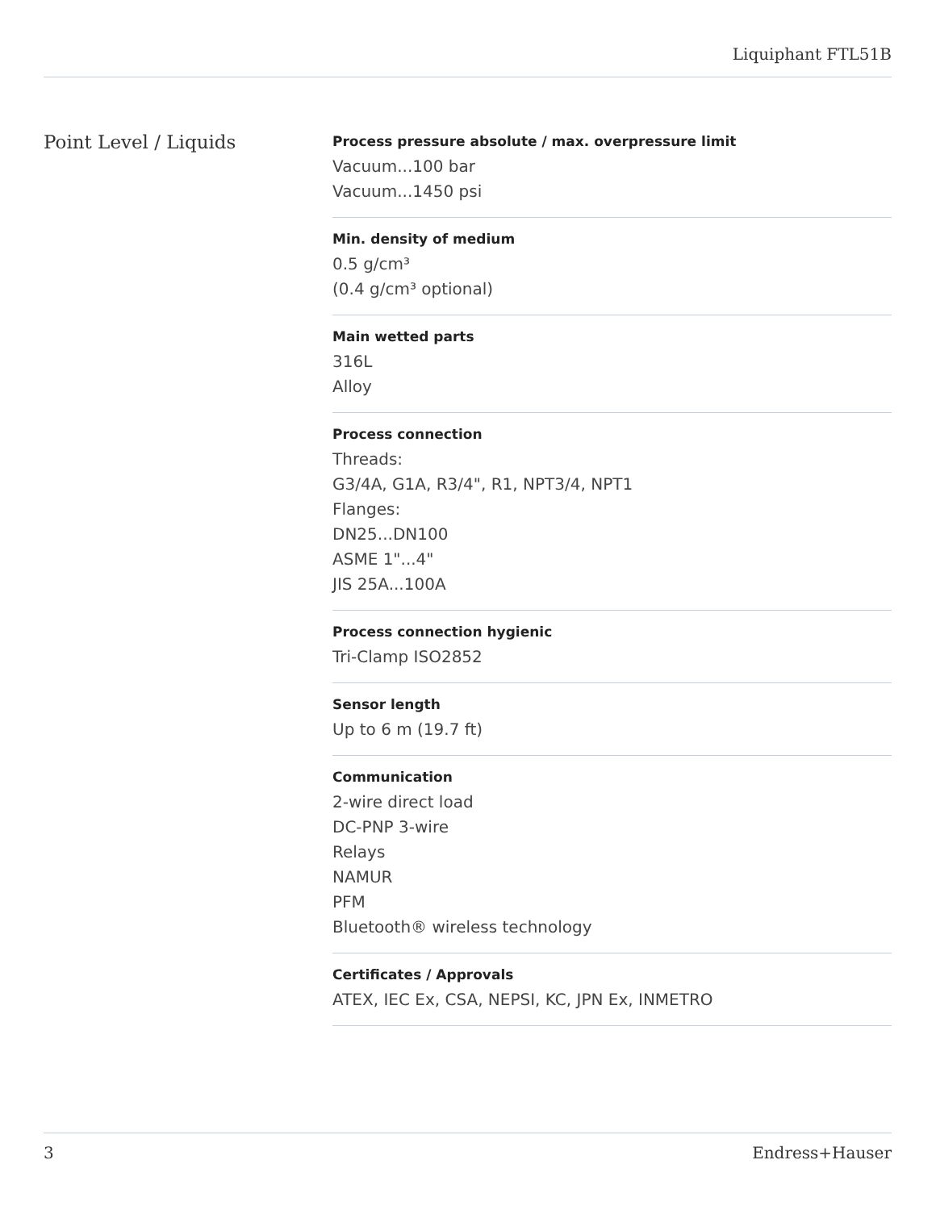Liquiphant FTL51B
Point Level / Liquids
Process pressure absolute / max. overpressure limit
Vacuum...100 bar
Vacuum...1450 psi
Min. density of medium
0.5 g/cm³
(0.4 g/cm³ optional)
Main wetted parts
316L
Alloy
Process connection
Threads:
G3/4A, G1A, R3/4", R1, NPT3/4, NPT1
Flanges:
DN25...DN100
ASME 1"...4"
JIS 25A...100A
Process connection hygienic
Tri-Clamp ISO2852
Sensor length
Up to 6 m (19.7 ft)
Communication
2-wire direct load
DC-PNP 3-wire
Relays
NAMUR
PFM
Bluetooth® wireless technology
Certificates / Approvals
ATEX, IEC Ex, CSA, NEPSI, KC, JPN Ex, INMETRO
3 Endress+Hauser